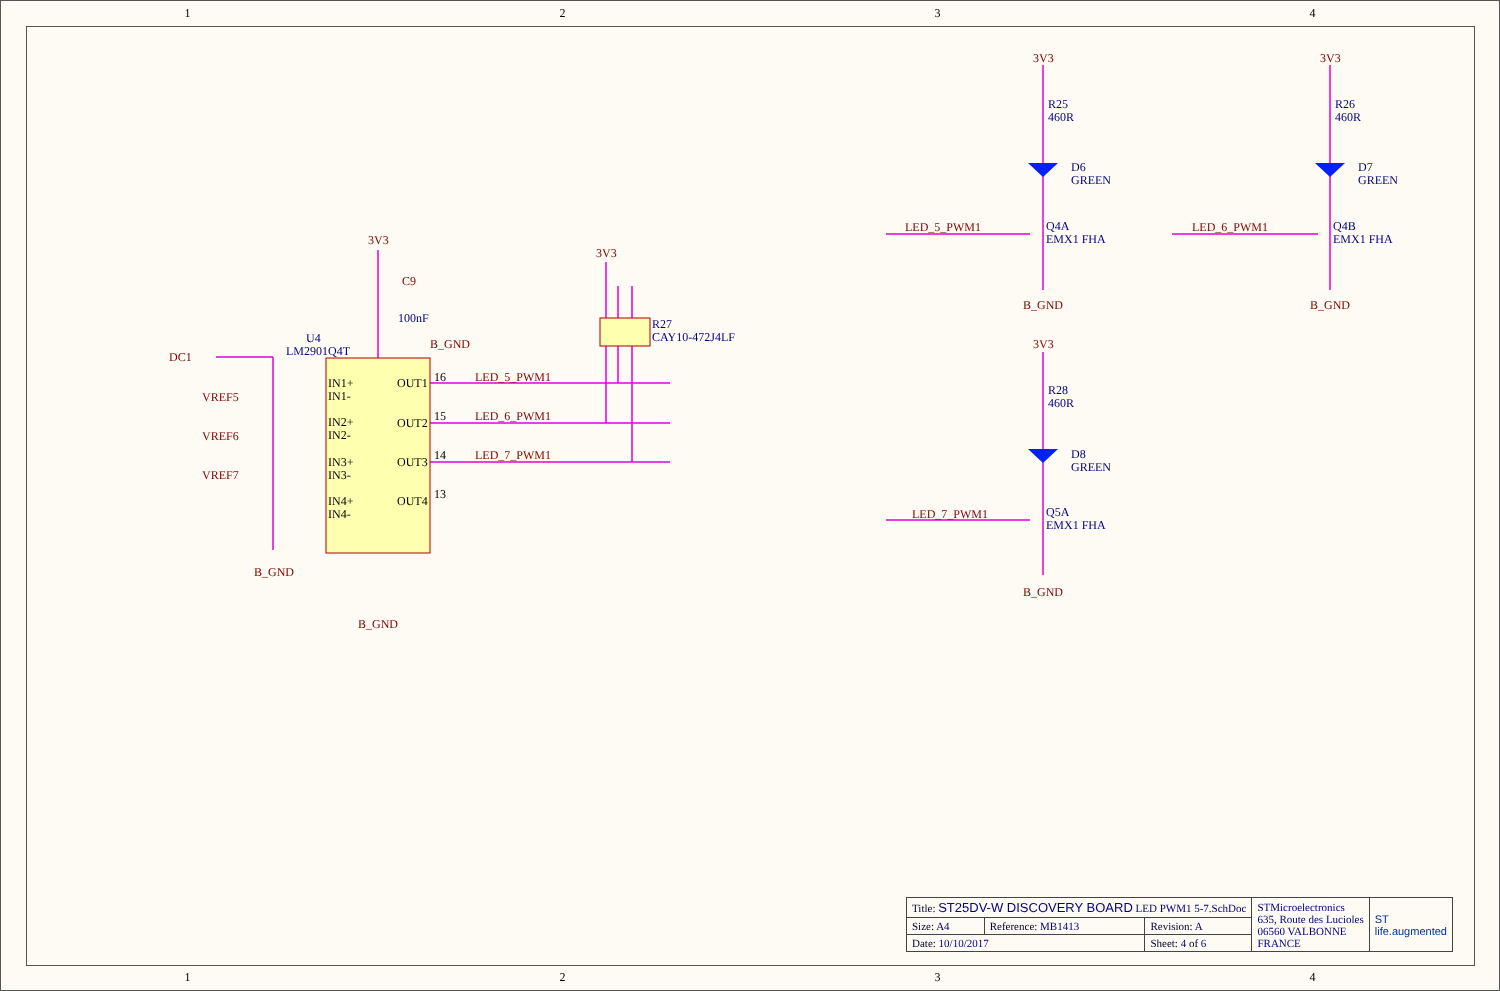1 2 3 4
3V3
3V3
3V3
3V3
3V3
C9
B_GND
B_GND
B_GND
B_GND
B_GND
B_GND
LED_5_PWM1
LED_6_PWM1
LED_7_PWM1
LED_5_PWM1
LED_6_PWM1
LED_7_PWM1
DC1
VREF5
VREF6
VREF7
U4
LM2901Q4T
100nF
R27
CAY10-472J4LF
R25
460R
R26
460R
R28
460R
D6
GREEN
D7
GREEN
D8
GREEN
Q4A
EMX1 FHA
Q4B
EMX1 FHA
Q5A
EMX1 FHA
IN1+
IN1-
IN2+
IN2-
IN3+
IN3-
IN4+
IN4-
OUT1
OUT2
OUT3
OUT4
16
15
14
13
| Title: ST25DV-W DISCOVERY BOARD LED PWM1 5-7.SchDoc | | | STMicroelectronics 635, Route des Lucioles 06560 VALBONNE FRANCE | ST life.augmented |
| Size: A4 | Reference: MB1413 | Revision: A | | |
| Date: 10/10/2017 | | Sheet: 4 of 6 | | |
1 2 3 4